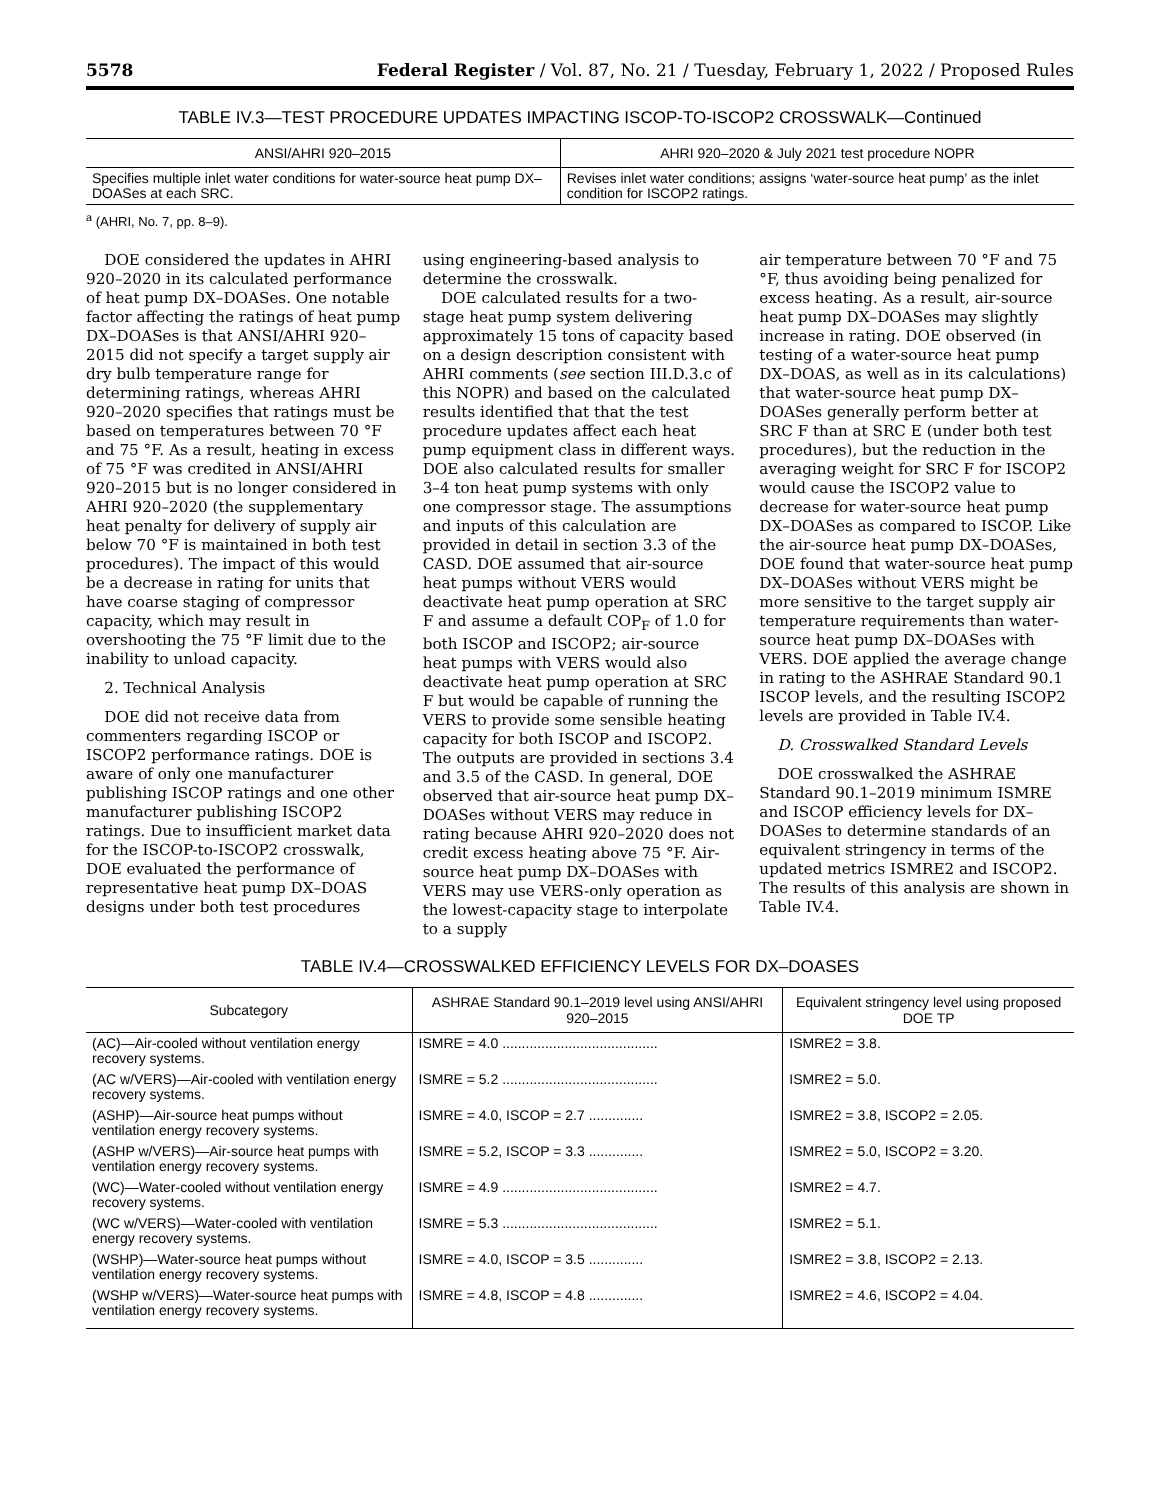5578 Federal Register / Vol. 87, No. 21 / Tuesday, February 1, 2022 / Proposed Rules
TABLE IV.3—TEST PROCEDURE UPDATES IMPACTING ISCOP-TO-ISCOP2 CROSSWALK—Continued
| ANSI/AHRI 920–2015 | AHRI 920–2020 & July 2021 test procedure NOPR |
| --- | --- |
| Specifies multiple inlet water conditions for water-source heat pump DX–DOASes at each SRC. | Revises inlet water conditions; assigns ‘water-source heat pump’ as the inlet condition for ISCOP2 ratings. |
<sup>a</sup> (AHRI, No. 7, pp. 8–9).
DOE considered the updates in AHRI 920–2020 in its calculated performance of heat pump DX–DOASes. One notable factor affecting the ratings of heat pump DX–DOASes is that ANSI/AHRI 920–2015 did not specify a target supply air dry bulb temperature range for determining ratings, whereas AHRI 920–2020 specifies that ratings must be based on temperatures between 70 °F and 75 °F. As a result, heating in excess of 75 °F was credited in ANSI/AHRI 920–2015 but is no longer considered in AHRI 920–2020 (the supplementary heat penalty for delivery of supply air below 70 °F is maintained in both test procedures). The impact of this would be a decrease in rating for units that have coarse staging of compressor capacity, which may result in overshooting the 75 °F limit due to the inability to unload capacity.
2. Technical Analysis
DOE did not receive data from commenters regarding ISCOP or ISCOP2 performance ratings. DOE is aware of only one manufacturer publishing ISCOP ratings and one other manufacturer publishing ISCOP2 ratings. Due to insufficient market data for the ISCOP-to-ISCOP2 crosswalk, DOE evaluated the performance of representative heat pump DX–DOAS designs under both test procedures
using engineering-based analysis to determine the crosswalk.
DOE calculated results for a two-stage heat pump system delivering approximately 15 tons of capacity based on a design description consistent with AHRI comments (see section III.D.3.c of this NOPR) and based on the calculated results identified that that the test procedure updates affect each heat pump equipment class in different ways. DOE also calculated results for smaller 3–4 ton heat pump systems with only one compressor stage. The assumptions and inputs of this calculation are provided in detail in section 3.3 of the CASD. DOE assumed that air-source heat pumps without VERS would deactivate heat pump operation at SRC F and assume a default COP<sub>F</sub> of 1.0 for both ISCOP and ISCOP2; air-source heat pumps with VERS would also deactivate heat pump operation at SRC F but would be capable of running the VERS to provide some sensible heating capacity for both ISCOP and ISCOP2. The outputs are provided in sections 3.4 and 3.5 of the CASD. In general, DOE observed that air-source heat pump DX–DOASes without VERS may reduce in rating because AHRI 920–2020 does not credit excess heating above 75 °F. Air-source heat pump DX–DOASes with VERS may use VERS-only operation as the lowest-capacity stage to interpolate to a supply
air temperature between 70 °F and 75 °F, thus avoiding being penalized for excess heating. As a result, air-source heat pump DX–DOASes may slightly increase in rating. DOE observed (in testing of a water-source heat pump DX–DOAS, as well as in its calculations) that water-source heat pump DX–DOASes generally perform better at SRC F than at SRC E (under both test procedures), but the reduction in the averaging weight for SRC F for ISCOP2 would cause the ISCOP2 value to decrease for water-source heat pump DX–DOASes as compared to ISCOP. Like the air-source heat pump DX–DOASes, DOE found that water-source heat pump DX–DOASes without VERS might be more sensitive to the target supply air temperature requirements than water-source heat pump DX–DOASes with VERS. DOE applied the average change in rating to the ASHRAE Standard 90.1 ISCOP levels, and the resulting ISCOP2 levels are provided in Table IV.4.
D. Crosswalked Standard Levels
DOE crosswalked the ASHRAE Standard 90.1–2019 minimum ISMRE and ISCOP efficiency levels for DX–DOASes to determine standards of an equivalent stringency in terms of the updated metrics ISMRE2 and ISCOP2. The results of this analysis are shown in Table IV.4.
TABLE IV.4—CROSSWALKED EFFICIENCY LEVELS FOR DX–DOASES
| Subcategory | ASHRAE Standard 90.1–2019 level using ANSI/AHRI 920–2015 | Equivalent stringency level using proposed DOE TP |
| --- | --- | --- |
| (AC)—Air-cooled without ventilation energy recovery systems. | ISMRE = 4.0 ........................................ | ISMRE2 = 3.8. |
| (AC w/VERS)—Air-cooled with ventilation energy recovery systems. | ISMRE = 5.2 ........................................ | ISMRE2 = 5.0. |
| (ASHP)—Air-source heat pumps without ventilation energy recovery systems. | ISMRE = 4.0, ISCOP = 2.7 .............. | ISMRE2 = 3.8, ISCOP2 = 2.05. |
| (ASHP w/VERS)—Air-source heat pumps with ventilation energy recovery systems. | ISMRE = 5.2, ISCOP = 3.3 .............. | ISMRE2 = 5.0, ISCOP2 = 3.20. |
| (WC)—Water-cooled without ventilation energy recovery systems. | ISMRE = 4.9 ........................................ | ISMRE2 = 4.7. |
| (WC w/VERS)—Water-cooled with ventilation energy recovery systems. | ISMRE = 5.3 ........................................ | ISMRE2 = 5.1. |
| (WSHP)—Water-source heat pumps without ventilation energy recovery systems. | ISMRE = 4.0, ISCOP = 3.5 .............. | ISMRE2 = 3.8, ISCOP2 = 2.13. |
| (WSHP w/VERS)—Water-source heat pumps with ventilation energy recovery systems. | ISMRE = 4.8, ISCOP = 4.8 .............. | ISMRE2 = 4.6, ISCOP2 = 4.04. |